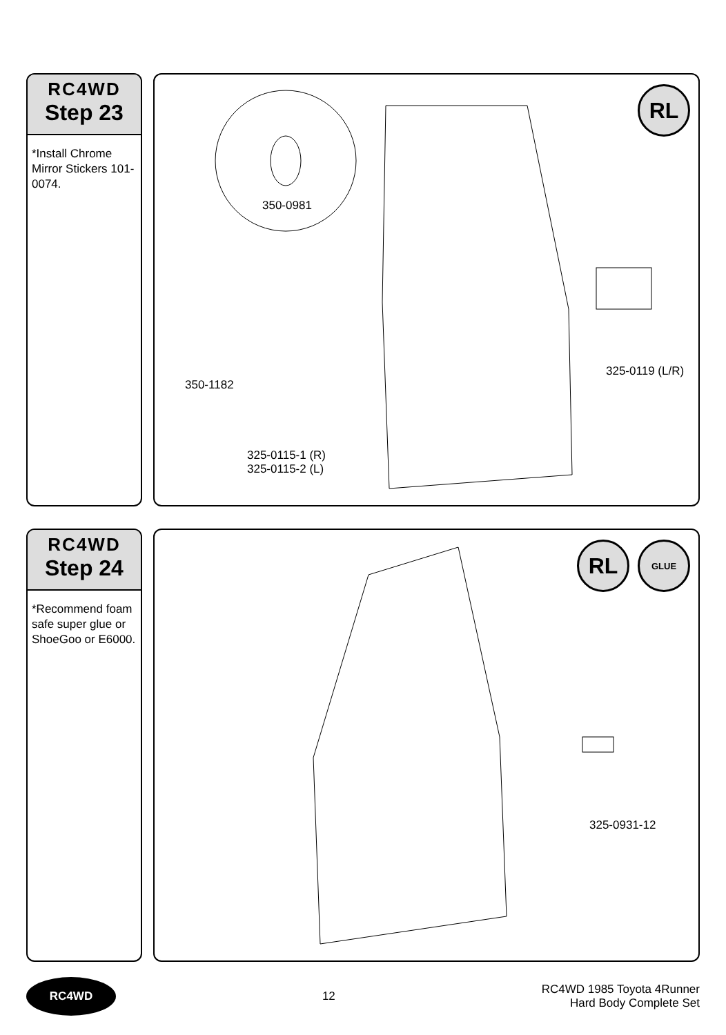RC4WD
Step 23
*Install Chrome Mirror Stickers 101-0074.
RL
350-0981
350-1182
325-0119 (L/R)
325-0115-1 (R)
325-0115-2 (L)
RC4WD
Step 24
*Recommend foam safe super glue or ShoeGoo or E6000.
RL GLUE
325-0931-12
RC4WD
12
RC4WD 1985 Toyota 4Runner
Hard Body Complete Set